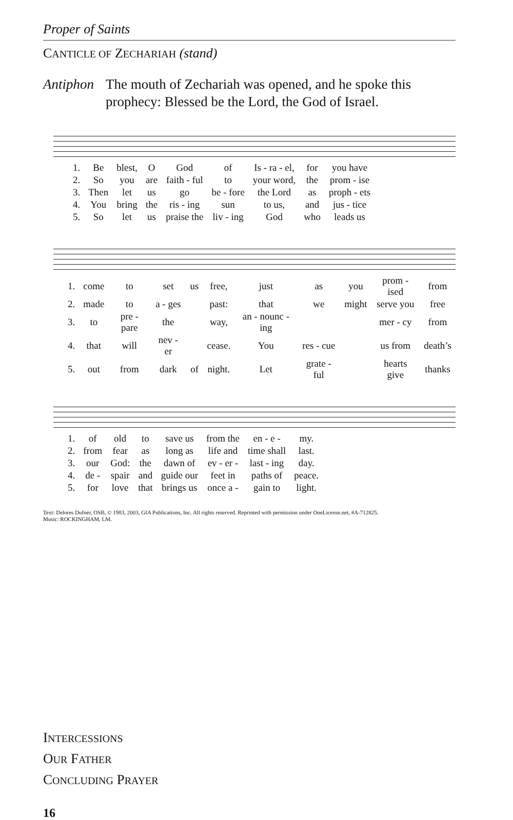Proper of Saints
CANTICLE OF ZECHARIAH (stand)
Antiphon The mouth of Zechariah was opened, and he spoke this prophecy: Blessed be the Lord, the God of Israel.
| 1. | Be | blest, | O | God | of | Is - ra - el, | for | you have |
| 2. | So | you | are | faith - ful | to | your word, | the | prom - ise |
| 3. | Then | let | us | go | be - fore | the Lord | as | proph - ets |
| 4. | You | bring | the | ris - ing | sun | to us, | and | jus - tice |
| 5. | So | let | us | praise the | liv - ing | God | who | leads us |
| 1. | come | to | set | us | free, | just | as | you | prom - ised | from |
| 2. | made | to | a - ges | | past: | that | we | might | serve you | free |
| 3. | to | pre - pare | the | | way, | an - nounc - ing | | | mer - cy | from |
| 4. | that | will | nev - er | | cease. | You | res - cue | | us from | death’s |
| 5. | out | from | dark | of | night. | Let | grate - ful | | hearts give | thanks |
| 1. | of | old | to | save us | from the | en - e - | my. |
| 2. | from | fear | as | long as | life and | time shall | last. |
| 3. | our | God: | the | dawn of | ev - er - | last - ing | day. |
| 4. | de - | spair | and | guide our | feet in | paths of | peace. |
| 5. | for | love | that | brings us | once a - | gain to | light. |
Text: Delores Dufner, OSB, © 1983, 2003, GIA Publications, Inc. All rights reserved. Reprinted with permission under OneLicense.net, #A-712825.
Music: ROCKINGHAM, LM.
INTERCESSIONS
OUR FATHER
CONCLUDING PRAYER
16